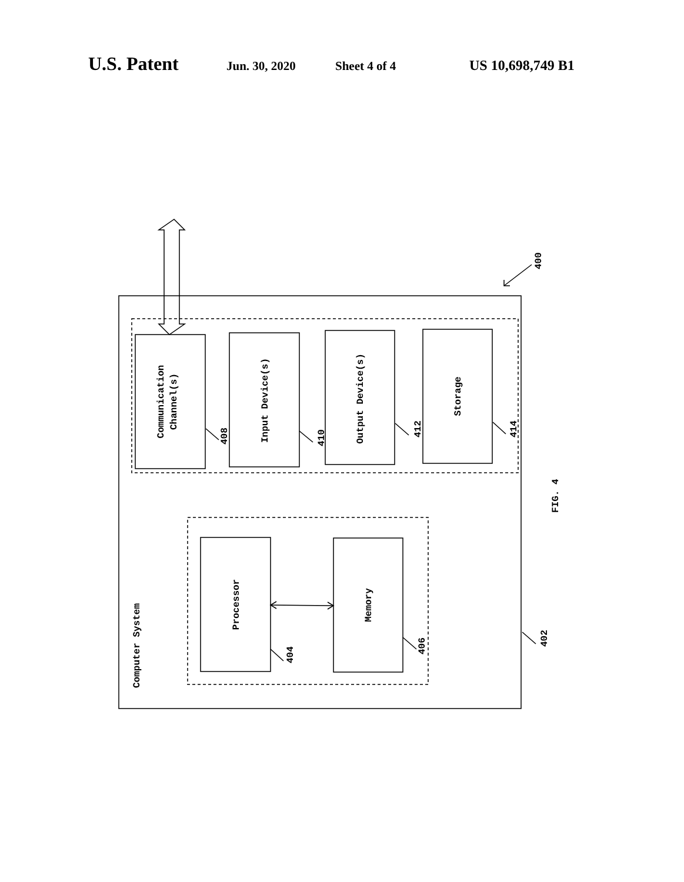U.S. Patent Jun. 30, 2020 Sheet 4 of 4 US 10,698,749 B1
Communication Channel(s)
Input Device(s)
Output Device(s)
Storage
Processor
Memory
Computer System
FIG. 4
400
408
410
412
414
404
406
402